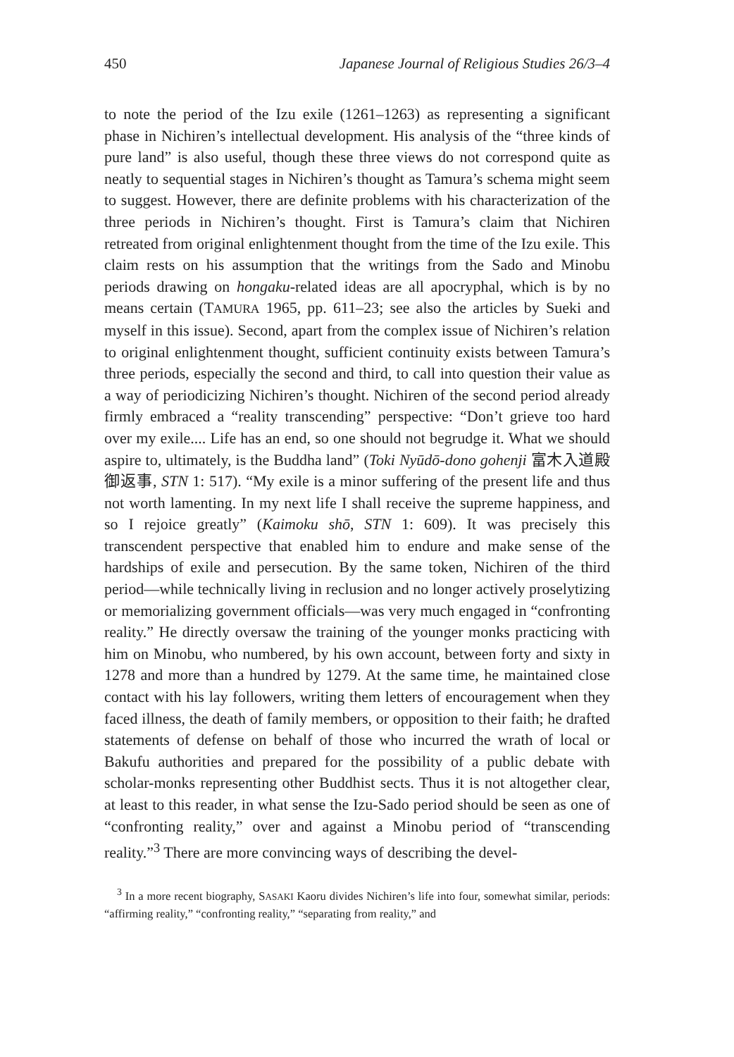450 Japanese Journal of Religious Studies 26/3–4
to note the period of the Izu exile (1261–1263) as representing a significant phase in Nichiren’s intellectual development. His analysis of the “three kinds of pure land” is also useful, though these three views do not correspond quite as neatly to sequential stages in Nichiren’s thought as Tamura’s schema might seem to suggest. However, there are definite problems with his characterization of the three periods in Nichiren’s thought. First is Tamura’s claim that Nichiren retreated from original enlightenment thought from the time of the Izu exile. This claim rests on his assumption that the writings from the Sado and Minobu periods drawing on hongaku-related ideas are all apocryphal, which is by no means certain (TAMURA 1965, pp. 611–23; see also the articles by Sueki and myself in this issue). Second, apart from the complex issue of Nichiren’s relation to original enlightenment thought, sufficient continuity exists between Tamura’s three periods, especially the second and third, to call into question their value as a way of periodicizing Nichiren’s thought. Nichiren of the second period already firmly embraced a “reality transcending” perspective: “Don’t grieve too hard over my exile.... Life has an end, so one should not begrudge it. What we should aspire to, ultimately, is the Buddha land” (Toki Nyūdō-dono gohenji 富木入道殿御返事, STN 1: 517). “My exile is a minor suffering of the present life and thus not worth lamenting. In my next life I shall receive the supreme happiness, and so I rejoice greatly” (Kaimoku shō, STN 1: 609). It was precisely this transcendent perspective that enabled him to endure and make sense of the hardships of exile and persecution. By the same token, Nichiren of the third period—while technically living in reclusion and no longer actively proselytizing or memorializing government officials—was very much engaged in “confronting reality.” He directly oversaw the training of the younger monks practicing with him on Minobu, who numbered, by his own account, between forty and sixty in 1278 and more than a hundred by 1279. At the same time, he maintained close contact with his lay followers, writing them letters of encouragement when they faced illness, the death of family members, or opposition to their faith; he drafted statements of defense on behalf of those who incurred the wrath of local or Bakufu authorities and prepared for the possibility of a public debate with scholar-monks representing other Buddhist sects. Thus it is not altogether clear, at least to this reader, in what sense the Izu-Sado period should be seen as one of “confronting reality,” over and against a Minobu period of “transcending reality.”<sup>3</sup> There are more convincing ways of describing the devel-
<sup>3</sup> In a more recent biography, SASAKI Kaoru divides Nichiren’s life into four, somewhat similar, periods: “affirming reality,” “confronting reality,” “separating from reality,” and